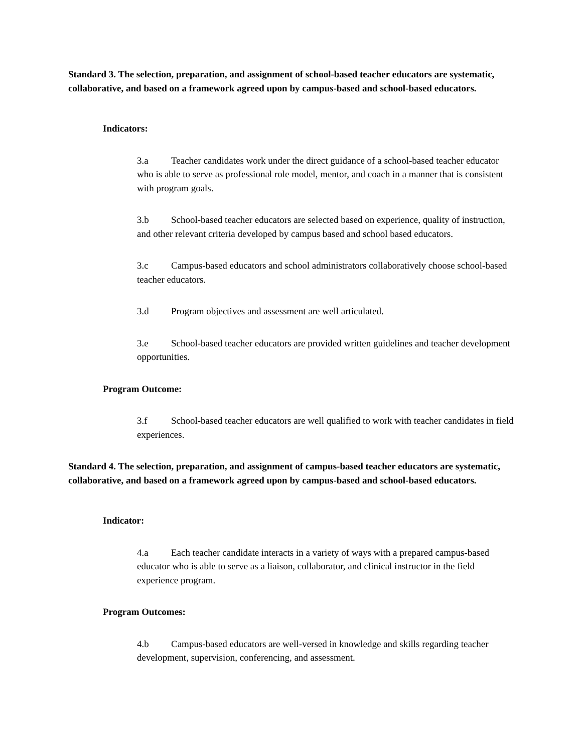Standard 3. The selection, preparation, and assignment of school-based teacher educators are systematic, collaborative, and based on a framework agreed upon by campus-based and school-based educators.
Indicators:
3.a Teacher candidates work under the direct guidance of a school-based teacher educator who is able to serve as professional role model, mentor, and coach in a manner that is consistent with program goals.
3.b School-based teacher educators are selected based on experience, quality of instruction, and other relevant criteria developed by campus based and school based educators.
3.c Campus-based educators and school administrators collaboratively choose school-based teacher educators.
3.d Program objectives and assessment are well articulated.
3.e School-based teacher educators are provided written guidelines and teacher development opportunities.
Program Outcome:
3.f School-based teacher educators are well qualified to work with teacher candidates in field experiences.
Standard 4. The selection, preparation, and assignment of campus-based teacher educators are systematic, collaborative, and based on a framework agreed upon by campus-based and school-based educators.
Indicator:
4.a Each teacher candidate interacts in a variety of ways with a prepared campus-based educator who is able to serve as a liaison, collaborator, and clinical instructor in the field experience program.
Program Outcomes:
4.b Campus-based educators are well-versed in knowledge and skills regarding teacher development, supervision, conferencing, and assessment.